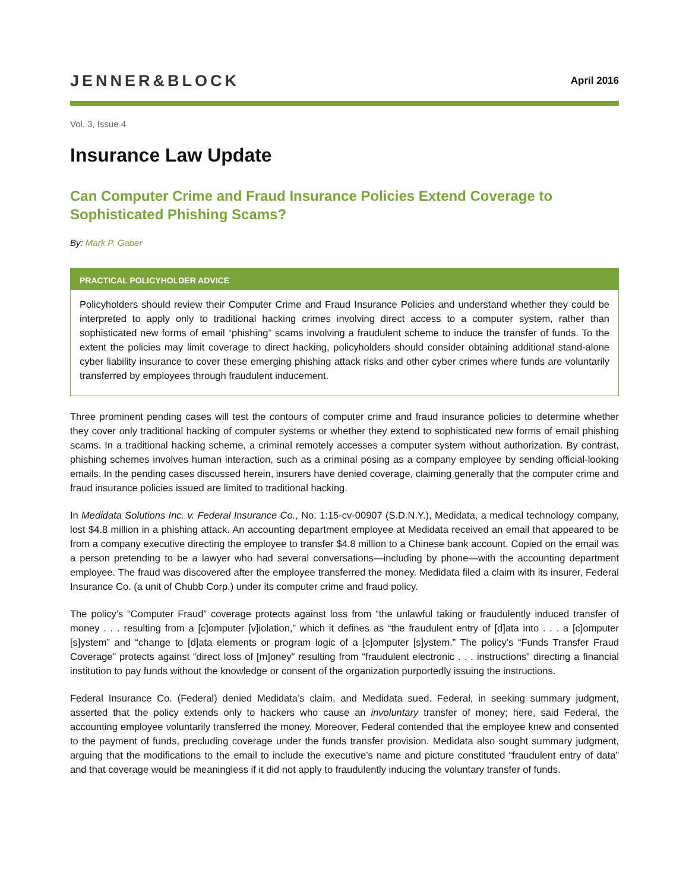JENNER&BLOCK
April 2016
Vol. 3, Issue 4
Insurance Law Update
Can Computer Crime and Fraud Insurance Policies Extend Coverage to Sophisticated Phishing Scams?
By: Mark P. Gaber
PRACTICAL POLICYHOLDER ADVICE
Policyholders should review their Computer Crime and Fraud Insurance Policies and understand whether they could be interpreted to apply only to traditional hacking crimes involving direct access to a computer system, rather than sophisticated new forms of email “phishing” scams involving a fraudulent scheme to induce the transfer of funds. To the extent the policies may limit coverage to direct hacking, policyholders should consider obtaining additional stand-alone cyber liability insurance to cover these emerging phishing attack risks and other cyber crimes where funds are voluntarily transferred by employees through fraudulent inducement.
Three prominent pending cases will test the contours of computer crime and fraud insurance policies to determine whether they cover only traditional hacking of computer systems or whether they extend to sophisticated new forms of email phishing scams. In a traditional hacking scheme, a criminal remotely accesses a computer system without authorization. By contrast, phishing schemes involves human interaction, such as a criminal posing as a company employee by sending official-looking emails. In the pending cases discussed herein, insurers have denied coverage, claiming generally that the computer crime and fraud insurance policies issued are limited to traditional hacking.
In Medidata Solutions Inc. v. Federal Insurance Co., No. 1:15-cv-00907 (S.D.N.Y.), Medidata, a medical technology company, lost $4.8 million in a phishing attack. An accounting department employee at Medidata received an email that appeared to be from a company executive directing the employee to transfer $4.8 million to a Chinese bank account. Copied on the email was a person pretending to be a lawyer who had several conversations—including by phone—with the accounting department employee. The fraud was discovered after the employee transferred the money. Medidata filed a claim with its insurer, Federal Insurance Co. (a unit of Chubb Corp.) under its computer crime and fraud policy.
The policy’s “Computer Fraud” coverage protects against loss from “the unlawful taking or fraudulently induced transfer of money . . . resulting from a [c]omputer [v]iolation,” which it defines as “the fraudulent entry of [d]ata into . . . a [c]omputer [s]ystem” and “change to [d]ata elements or program logic of a [c]omputer [s]ystem.” The policy’s “Funds Transfer Fraud Coverage” protects against “direct loss of [m]oney” resulting from “fraudulent electronic . . . instructions” directing a financial institution to pay funds without the knowledge or consent of the organization purportedly issuing the instructions.
Federal Insurance Co. (Federal) denied Medidata’s claim, and Medidata sued. Federal, in seeking summary judgment, asserted that the policy extends only to hackers who cause an involuntary transfer of money; here, said Federal, the accounting employee voluntarily transferred the money. Moreover, Federal contended that the employee knew and consented to the payment of funds, precluding coverage under the funds transfer provision. Medidata also sought summary judgment, arguing that the modifications to the email to include the executive’s name and picture constituted “fraudulent entry of data” and that coverage would be meaningless if it did not apply to fraudulently inducing the voluntary transfer of funds.